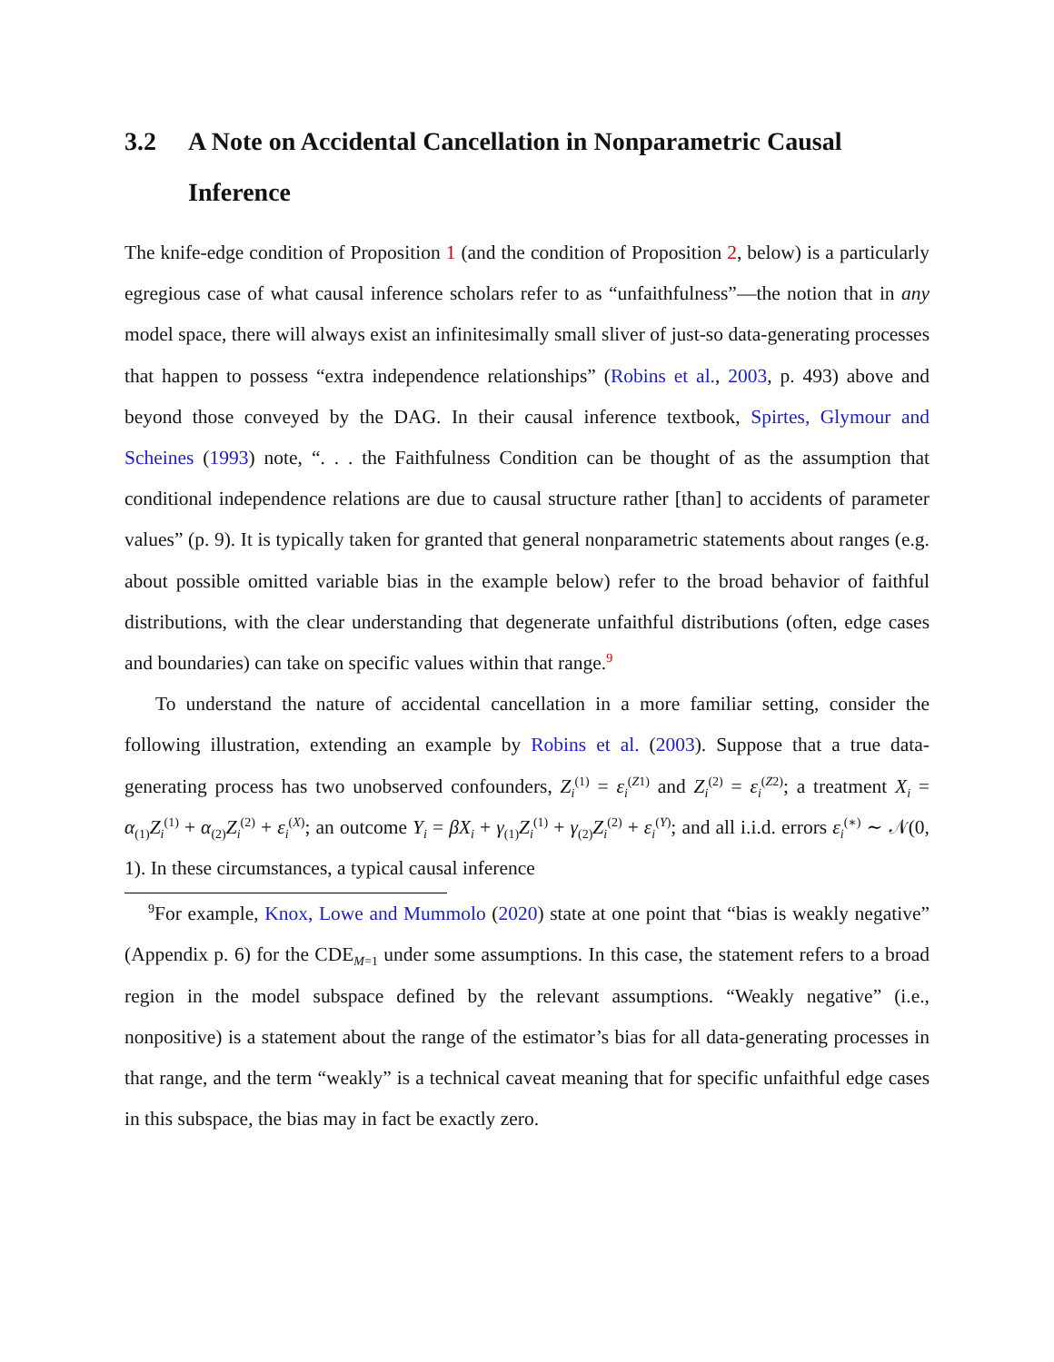3.2 A Note on Accidental Cancellation in Nonparametric Causal Inference
The knife-edge condition of Proposition 1 (and the condition of Proposition 2, below) is a particularly egregious case of what causal inference scholars refer to as “unfaithfulness”—the notion that in any model space, there will always exist an infinitesimally small sliver of just-so data-generating processes that happen to possess “extra independence relationships” (Robins et al., 2003, p. 493) above and beyond those conveyed by the DAG. In their causal inference textbook, Spirtes, Glymour and Scheines (1993) note, “. . . the Faithfulness Condition can be thought of as the assumption that conditional independence relations are due to causal structure rather [than] to accidents of parameter values” (p. 9). It is typically taken for granted that general nonparametric statements about ranges (e.g. about possible omitted variable bias in the example below) refer to the broad behavior of faithful distributions, with the clear understanding that degenerate unfaithful distributions (often, edge cases and boundaries) can take on specific values within that range.<sup>9</sup>
To understand the nature of accidental cancellation in a more familiar setting, consider the following illustration, extending an example by Robins et al. (2003). Suppose that a true data-generating process has two unobserved confounders, Z<sub>i</sub><sup>(1)</sup> = ε<sub>i</sub><sup>(Z1)</sup> and Z<sub>i</sub><sup>(2)</sup> = ε<sub>i</sub><sup>(Z2)</sup>; a treatment X<sub>i</sub> = α<sub>(1)</sub>Z<sub>i</sub><sup>(1)</sup> + α<sub>(2)</sub>Z<sub>i</sub><sup>(2)</sup> + ε<sub>i</sub><sup>(X)</sup>; an outcome Y<sub>i</sub> = βX<sub>i</sub> + γ<sub>(1)</sub>Z<sub>i</sub><sup>(1)</sup> + γ<sub>(2)</sub>Z<sub>i</sub><sup>(2)</sup> + ε<sub>i</sub><sup>(Y)</sup>; and all i.i.d. errors ε<sub>i</sub><sup>(∗)</sup> ∼ 𝒩(0, 1). In these circumstances, a typical causal inference
<sup>9</sup> For example, Knox, Lowe and Mummolo (2020) state at one point that “bias is weakly negative” (Appendix p. 6) for the CDE<sub>M=1</sub> under some assumptions. In this case, the statement refers to a broad region in the model subspace defined by the relevant assumptions. “Weakly negative” (i.e., nonpositive) is a statement about the range of the estimator’s bias for all data-generating processes in that range, and the term “weakly” is a technical caveat meaning that for specific unfaithful edge cases in this subspace, the bias may in fact be exactly zero.